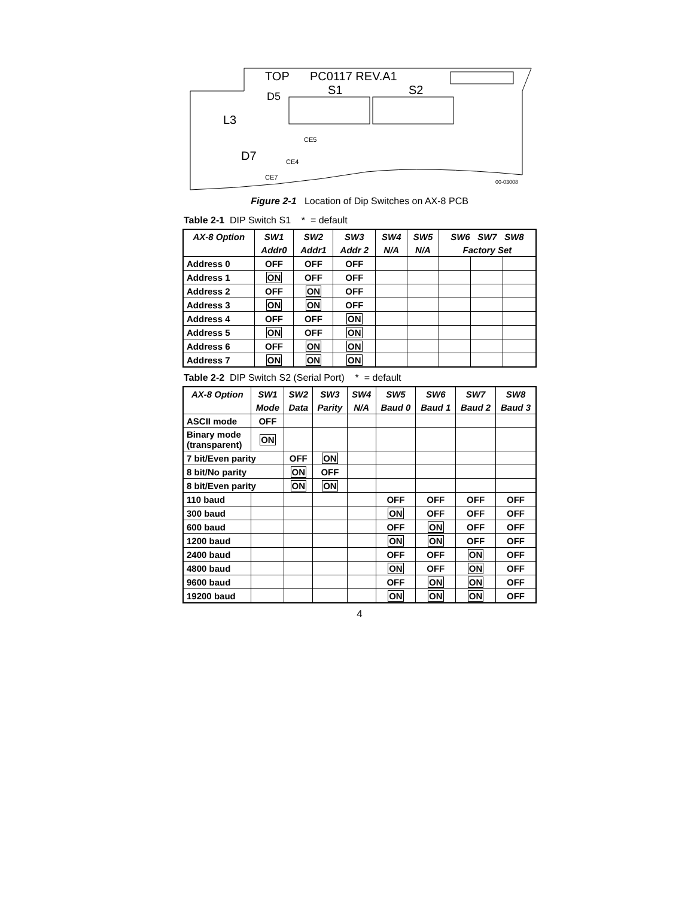TOP
PC0117 REV.A1
S1
S2
D5
L3
D7
CE5
CE4
CE7
00-03008
Figure 2-1 Location of Dip Switches on AX-8 PCB
Table 2-1 DIP Switch S1 * = default
| AX-8 Option | SW1 | SW2 | SW3 | SW4 | SW5 | SW6 SW7 SW8 | | |
| --- | --- | --- | --- | --- | --- | --- | --- | --- |
| | Addr0 | Addr1 | Addr 2 | N/A | N/A | Factory Set | | |
| Address 0 | OFF | OFF | OFF | | | | | |
| Address 1 | ON | OFF | OFF | | | | | |
| Address 2 | OFF | ON | OFF | | | | | |
| Address 3 | ON | ON | OFF | | | | | |
| Address 4 | OFF | OFF | ON | | | | | |
| Address 5 | ON | OFF | ON | | | | | |
| Address 6 | OFF | ON | ON | | | | | |
| Address 7 | ON | ON | ON | | | | | |
Table 2-2 DIP Switch S2 (Serial Port) * = default
| AX-8 Option | SW1 | SW2 | SW3 | SW4 | SW5 | SW6 | SW7 | SW8 |
| --- | --- | --- | --- | --- | --- | --- | --- | --- |
| | Mode | Data | Parity | N/A | Baud 0 | Baud 1 | Baud 2 | Baud 3 |
| ASCII mode | OFF | | | | | | | |
| Binary mode (transparent) | ON | | | | | | | |
| 7 bit/Even parity | | OFF | ON | | | | | |
| 8 bit/No parity | | ON | OFF | | | | | |
| 8 bit/Even parity | | ON | ON | | | | | |
| 110 baud | | | | | OFF | OFF | OFF | OFF |
| 300 baud | | | | | ON | OFF | OFF | OFF |
| 600 baud | | | | | OFF | ON | OFF | OFF |
| 1200 baud | | | | | ON | ON | OFF | OFF |
| 2400 baud | | | | | OFF | OFF | ON | OFF |
| 4800 baud | | | | | ON | OFF | ON | OFF |
| 9600 baud | | | | | OFF | ON | ON | OFF |
| 19200 baud | | | | | ON | ON | ON | OFF |
4